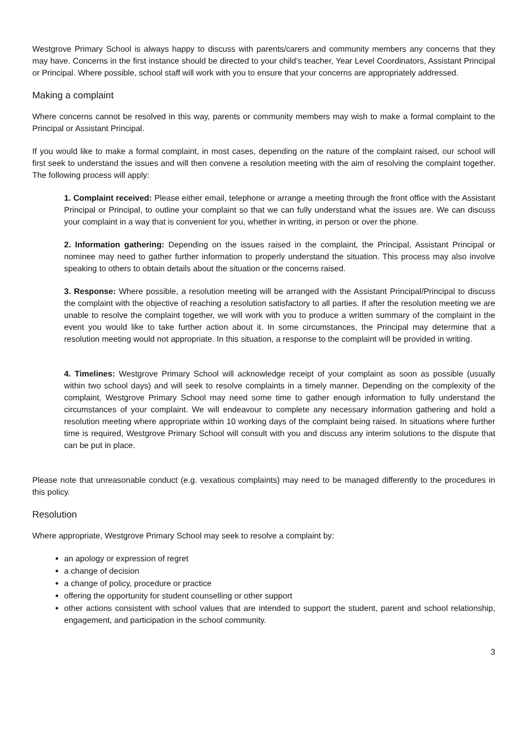Westgrove Primary School is always happy to discuss with parents/carers and community members any concerns that they may have. Concerns in the first instance should be directed to your child’s teacher, Year Level Coordinators, Assistant Principal or Principal. Where possible, school staff will work with you to ensure that your concerns are appropriately addressed.
Making a complaint
Where concerns cannot be resolved in this way, parents or community members may wish to make a formal complaint to the Principal or Assistant Principal.
If you would like to make a formal complaint, in most cases, depending on the nature of the complaint raised, our school will first seek to understand the issues and will then convene a resolution meeting with the aim of resolving the complaint together. The following process will apply:
1. Complaint received: Please either email, telephone or arrange a meeting through the front office with the Assistant Principal or Principal, to outline your complaint so that we can fully understand what the issues are. We can discuss your complaint in a way that is convenient for you, whether in writing, in person or over the phone.
2. Information gathering: Depending on the issues raised in the complaint, the Principal, Assistant Principal or nominee may need to gather further information to properly understand the situation. This process may also involve speaking to others to obtain details about the situation or the concerns raised.
3. Response: Where possible, a resolution meeting will be arranged with the Assistant Principal/Principal to discuss the complaint with the objective of reaching a resolution satisfactory to all parties. If after the resolution meeting we are unable to resolve the complaint together, we will work with you to produce a written summary of the complaint in the event you would like to take further action about it. In some circumstances, the Principal may determine that a resolution meeting would not appropriate. In this situation, a response to the complaint will be provided in writing.
4. Timelines: Westgrove Primary School will acknowledge receipt of your complaint as soon as possible (usually within two school days) and will seek to resolve complaints in a timely manner. Depending on the complexity of the complaint, Westgrove Primary School may need some time to gather enough information to fully understand the circumstances of your complaint. We will endeavour to complete any necessary information gathering and hold a resolution meeting where appropriate within 10 working days of the complaint being raised. In situations where further time is required, Westgrove Primary School will consult with you and discuss any interim solutions to the dispute that can be put in place.
Please note that unreasonable conduct (e.g. vexatious complaints) may need to be managed differently to the procedures in this policy.
Resolution
Where appropriate, Westgrove Primary School may seek to resolve a complaint by:
an apology or expression of regret
a change of decision
a change of policy, procedure or practice
offering the opportunity for student counselling or other support
other actions consistent with school values that are intended to support the student, parent and school relationship, engagement, and participation in the school community.
3